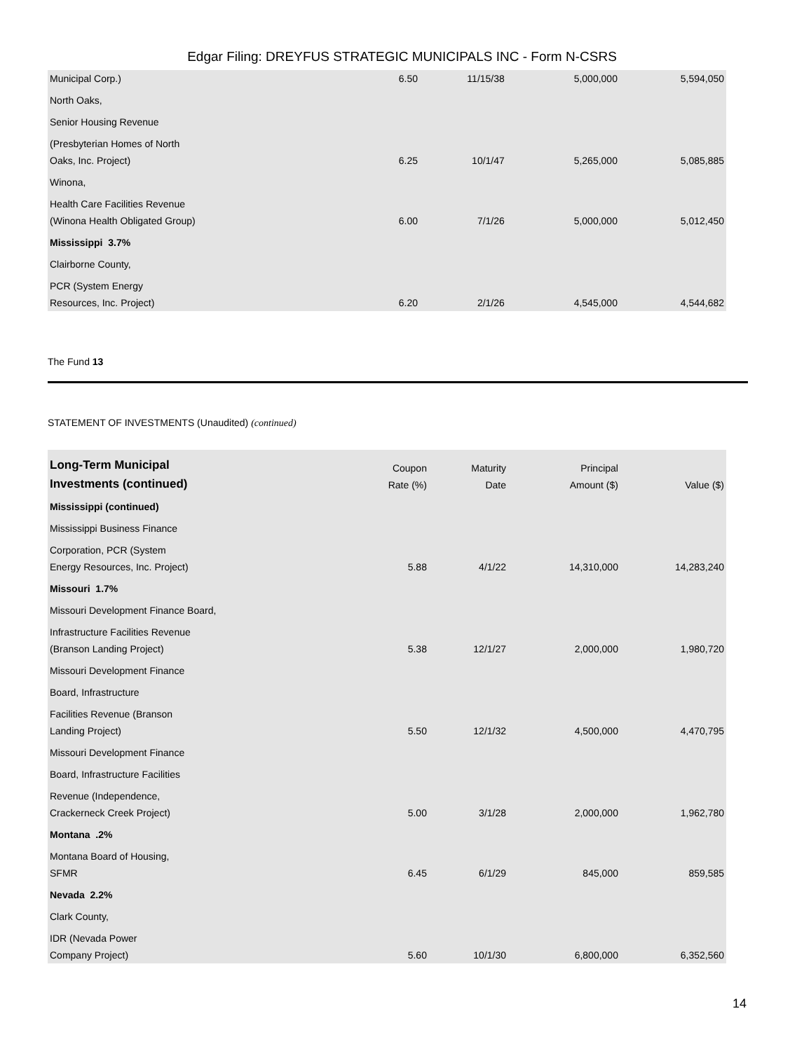Edgar Filing: DREYFUS STRATEGIC MUNICIPALS INC - Form N-CSRS
| Municipal Corp.) | 6.50 | 11/15/38 | 5,000,000 | 5,594,050 |
| North Oaks, | | | | |
| Senior Housing Revenue | | | | |
| (Presbyterian Homes of North Oaks, Inc. Project) | 6.25 | 10/1/47 | 5,265,000 | 5,085,885 |
| Winona, | | | | |
| Health Care Facilities Revenue (Winona Health Obligated Group) | 6.00 | 7/1/26 | 5,000,000 | 5,012,450 |
| Mississippi 3.7% | | | | |
| Clairborne County, | | | | |
| PCR (System Energy Resources, Inc. Project) | 6.20 | 2/1/26 | 4,545,000 | 4,544,682 |
The Fund 13
STATEMENT OF INVESTMENTS (Unaudited) (continued)
| Long-Term Municipal Investments (continued) | Coupon Rate (%) | Maturity Date | Principal Amount ($) | Value ($) |
| --- | --- | --- | --- | --- |
| Mississippi (continued) | | | | |
| Mississippi Business Finance | | | | |
| Corporation, PCR (System Energy Resources, Inc. Project) | 5.88 | 4/1/22 | 14,310,000 | 14,283,240 |
| Missouri 1.7% | | | | |
| Missouri Development Finance Board, | | | | |
| Infrastructure Facilities Revenue (Branson Landing Project) | 5.38 | 12/1/27 | 2,000,000 | 1,980,720 |
| Missouri Development Finance | | | | |
| Board, Infrastructure | | | | |
| Facilities Revenue (Branson Landing Project) | 5.50 | 12/1/32 | 4,500,000 | 4,470,795 |
| Missouri Development Finance | | | | |
| Board, Infrastructure Facilities | | | | |
| Revenue (Independence, Crackerneck Creek Project) | 5.00 | 3/1/28 | 2,000,000 | 1,962,780 |
| Montana .2% | | | | |
| Montana Board of Housing, SFMR | 6.45 | 6/1/29 | 845,000 | 859,585 |
| Nevada 2.2% | | | | |
| Clark County, | | | | |
| IDR (Nevada Power Company Project) | 5.60 | 10/1/30 | 6,800,000 | 6,352,560 |
14